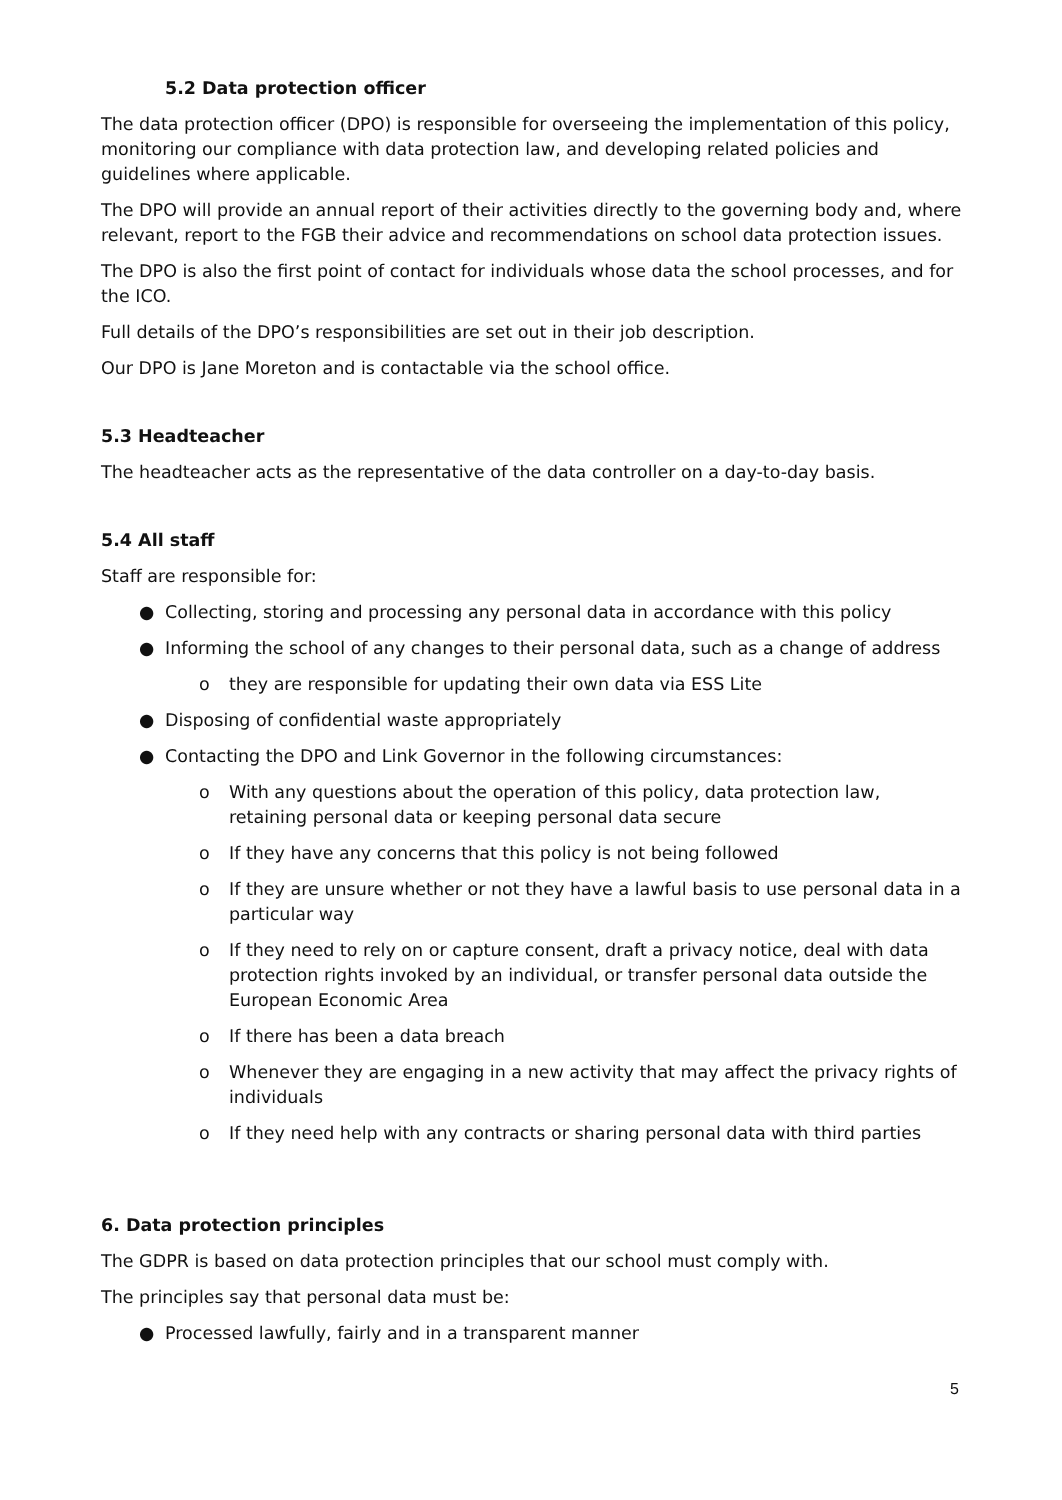5.2 Data protection officer
The data protection officer (DPO) is responsible for overseeing the implementation of this policy, monitoring our compliance with data protection law, and developing related policies and guidelines where applicable.
The DPO will provide an annual report of their activities directly to the governing body and, where relevant, report to the FGB their advice and recommendations on school data protection issues.
The DPO is also the first point of contact for individuals whose data the school processes, and for the ICO.
Full details of the DPO’s responsibilities are set out in their job description.
Our DPO is Jane Moreton and is contactable via the school office.
5.3 Headteacher
The headteacher acts as the representative of the data controller on a day-to-day basis.
5.4 All staff
Staff are responsible for:
● Collecting, storing and processing any personal data in accordance with this policy
● Informing the school of any changes to their personal data, such as a change of address
o they are responsible for updating their own data via ESS Lite
● Disposing of confidential waste appropriately
● Contacting the DPO and Link Governor in the following circumstances:
o With any questions about the operation of this policy, data protection law, retaining personal data or keeping personal data secure
o If they have any concerns that this policy is not being followed
o If they are unsure whether or not they have a lawful basis to use personal data in a particular way
o If they need to rely on or capture consent, draft a privacy notice, deal with data protection rights invoked by an individual, or transfer personal data outside the European Economic Area
o If there has been a data breach
o Whenever they are engaging in a new activity that may affect the privacy rights of individuals
o If they need help with any contracts or sharing personal data with third parties
6. Data protection principles
The GDPR is based on data protection principles that our school must comply with.
The principles say that personal data must be:
● Processed lawfully, fairly and in a transparent manner
5